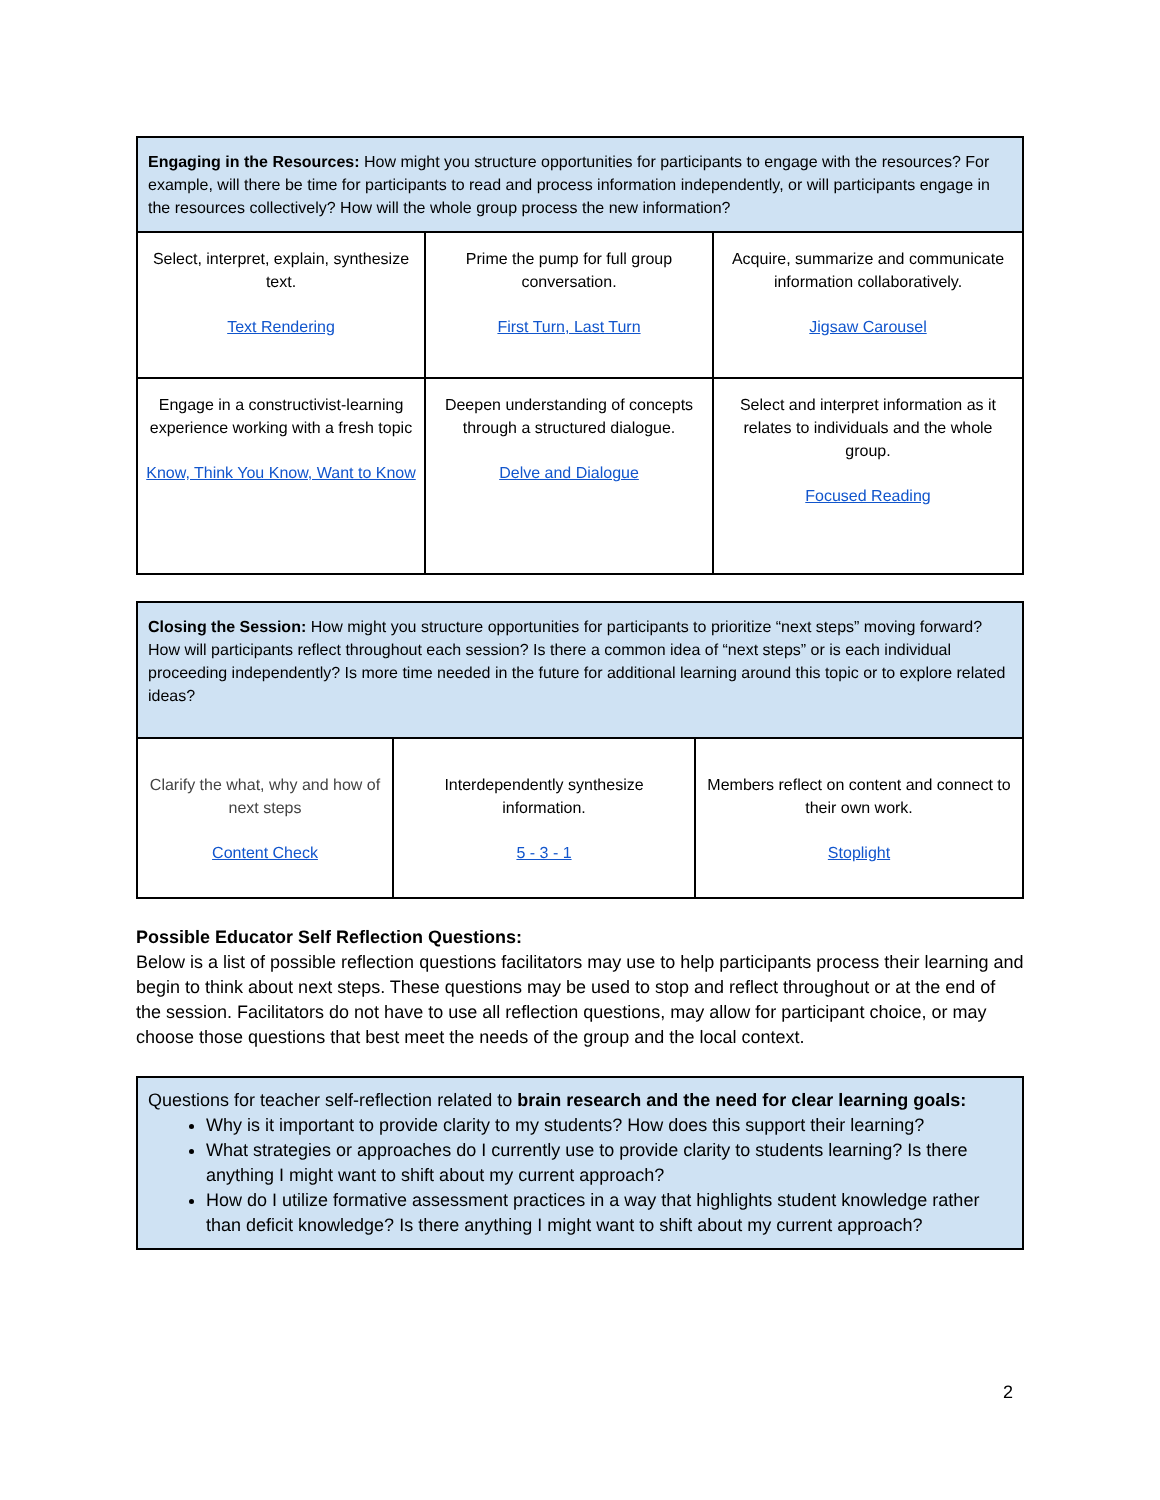| Engaging in the Resources: How might you structure opportunities for participants to engage with the resources? For example, will there be time for participants to read and process information independently, or will participants engage in the resources collectively? How will the whole group process the new information? | | |
| Select, interpret, explain, synthesize text. Text Rendering | Prime the pump for full group conversation. First Turn, Last Turn | Acquire, summarize and communicate information collaboratively. Jigsaw Carousel |
| Engage in a constructivist-learning experience working with a fresh topic Know, Think You Know, Want to Know | Deepen understanding of concepts through a structured dialogue. Delve and Dialogue | Select and interpret information as it relates to individuals and the whole group. Focused Reading |
| Closing the Session: How might you structure opportunities for participants to prioritize “next steps” moving forward? How will participants reflect throughout each session? Is there a common idea of “next steps” or is each individual proceeding independently? Is more time needed in the future for additional learning around this topic or to explore related ideas? | | |
| Clarify the what, why and how of next steps Content Check | Interdependently synthesize information. 5 - 3 - 1 | Members reflect on content and connect to their own work. Stoplight |
Possible Educator Self Reflection Questions:
Below is a list of possible reflection questions facilitators may use to help participants process their learning and begin to think about next steps. These questions may be used to stop and reflect throughout or at the end of the session. Facilitators do not have to use all reflection questions, may allow for participant choice, or may choose those questions that best meet the needs of the group and the local context.
Questions for teacher self-reflection related to brain research and the need for clear learning goals:
Why is it important to provide clarity to my students? How does this support their learning?
What strategies or approaches do I currently use to provide clarity to students learning? Is there anything I might want to shift about my current approach?
How do I utilize formative assessment practices in a way that highlights student knowledge rather than deficit knowledge? Is there anything I might want to shift about my current approach?
2